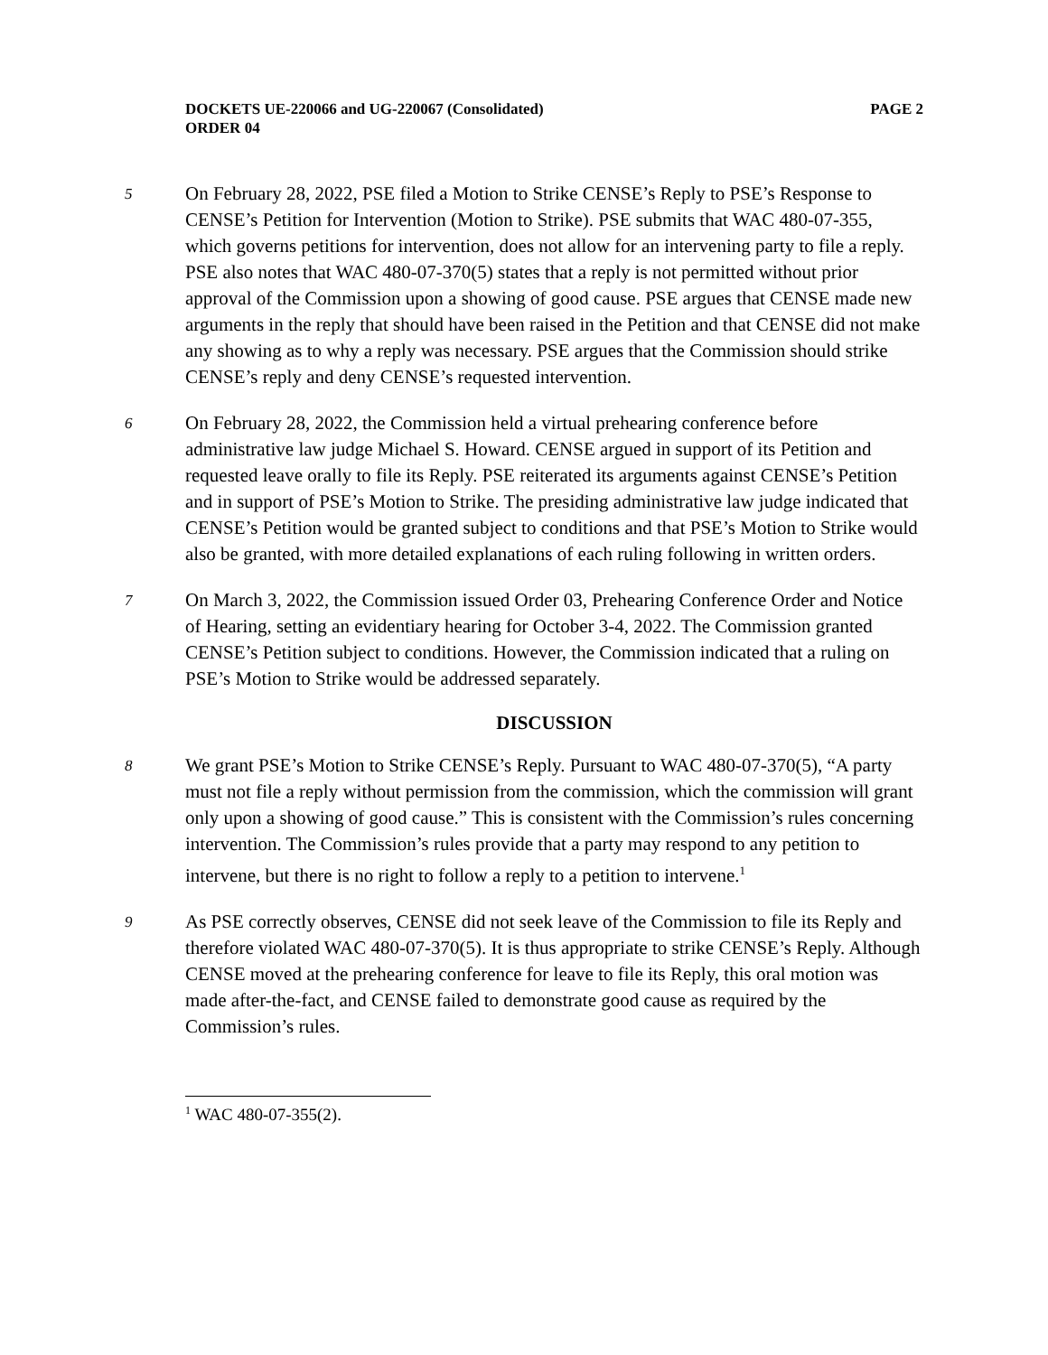DOCKETS UE-220066 and UG-220067 (Consolidated)
ORDER 04
PAGE 2
5 On February 28, 2022, PSE filed a Motion to Strike CENSE’s Reply to PSE’s Response to CENSE’s Petition for Intervention (Motion to Strike). PSE submits that WAC 480-07-355, which governs petitions for intervention, does not allow for an intervening party to file a reply. PSE also notes that WAC 480-07-370(5) states that a reply is not permitted without prior approval of the Commission upon a showing of good cause. PSE argues that CENSE made new arguments in the reply that should have been raised in the Petition and that CENSE did not make any showing as to why a reply was necessary. PSE argues that the Commission should strike CENSE’s reply and deny CENSE’s requested intervention.
6 On February 28, 2022, the Commission held a virtual prehearing conference before administrative law judge Michael S. Howard. CENSE argued in support of its Petition and requested leave orally to file its Reply. PSE reiterated its arguments against CENSE’s Petition and in support of PSE’s Motion to Strike. The presiding administrative law judge indicated that CENSE’s Petition would be granted subject to conditions and that PSE’s Motion to Strike would also be granted, with more detailed explanations of each ruling following in written orders.
7 On March 3, 2022, the Commission issued Order 03, Prehearing Conference Order and Notice of Hearing, setting an evidentiary hearing for October 3-4, 2022. The Commission granted CENSE’s Petition subject to conditions. However, the Commission indicated that a ruling on PSE’s Motion to Strike would be addressed separately.
DISCUSSION
8 We grant PSE’s Motion to Strike CENSE’s Reply. Pursuant to WAC 480-07-370(5), “A party must not file a reply without permission from the commission, which the commission will grant only upon a showing of good cause.” This is consistent with the Commission’s rules concerning intervention. The Commission’s rules provide that a party may respond to any petition to intervene, but there is no right to follow a reply to a petition to intervene.<sup>1</sup>
9 As PSE correctly observes, CENSE did not seek leave of the Commission to file its Reply and therefore violated WAC 480-07-370(5). It is thus appropriate to strike CENSE’s Reply. Although CENSE moved at the prehearing conference for leave to file its Reply, this oral motion was made after-the-fact, and CENSE failed to demonstrate good cause as required by the Commission’s rules.
<sup>1</sup> WAC 480-07-355(2).